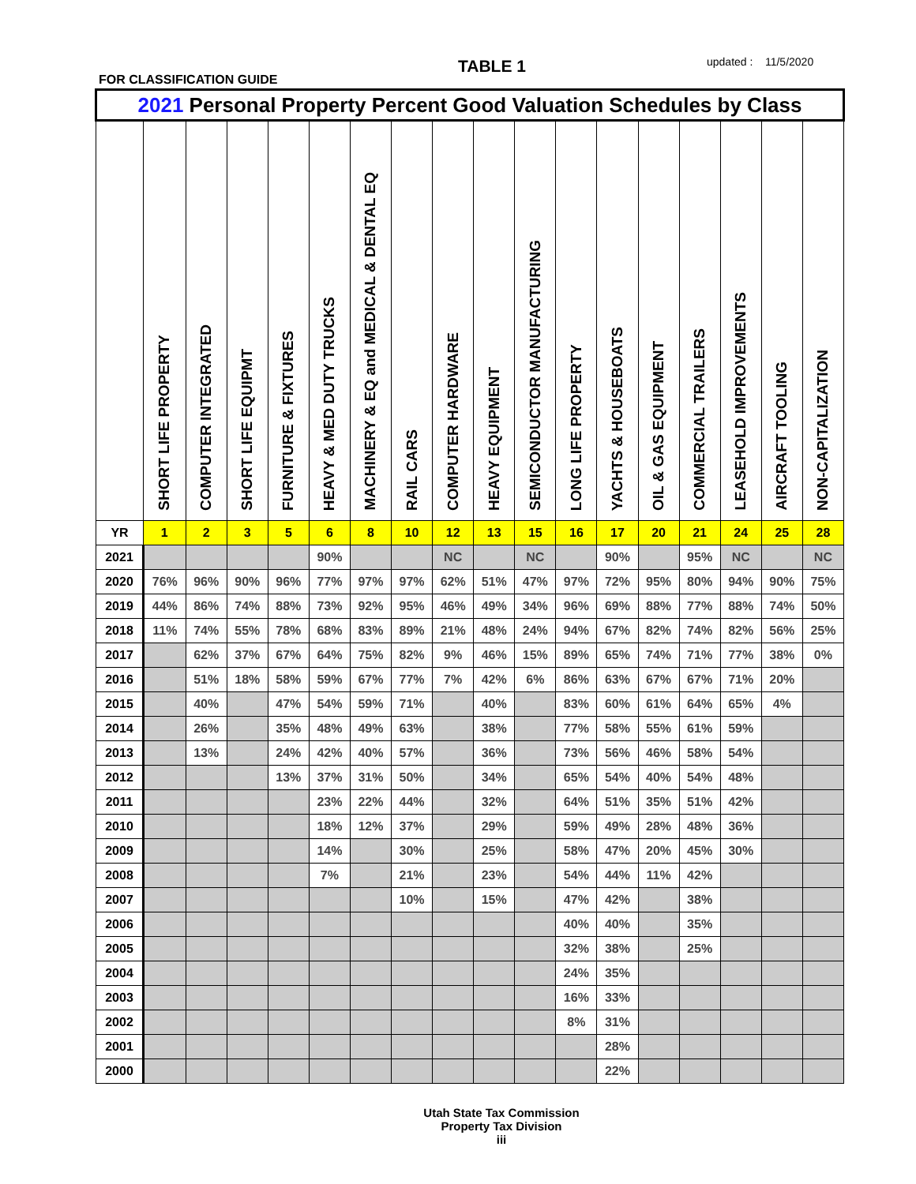TABLE 1 updated : 11/5/2020
FOR CLASSIFICATION GUIDE
| 2021 Personal Property Percent Good Valuation Schedules by Class | | | | | | | | | | | | | | | | | |
| --- | --- | --- | --- | --- | --- | --- | --- | --- | --- | --- | --- | --- | --- | --- | --- | --- | --- |
| | SHORT LIFE PROPERTY | COMPUTER INTEGRATED | SHORT LIFE EQUIPMT | FURNITURE & FIXTURES | HEAVY & MED DUTY TRUCKS | MACHINERY & EQ and MEDICAL & DENTAL EQ | RAIL CARS | COMPUTER HARDWARE | HEAVY EQUIPMENT | SEMICONDUCTOR MANUFACTURING | LONG LIFE PROPERTY | YACHTS & HOUSEBOATS | OIL & GAS EQUIPMENT | COMMERCIAL TRAILERS | LEASEHOLD IMPROVEMENTS | AIRCRAFT TOOLING | NON-CAPITALIZATION |
| YR | 1 | 2 | 3 | 5 | 6 | 8 | 10 | 12 | 13 | 15 | 16 | 17 | 20 | 21 | 24 | 25 | 28 |
| 2021 | | | | | 90% | | | NC | | NC | | 90% | | 95% | NC | | NC |
| 2020 | 76% | 96% | 90% | 96% | 77% | 97% | 97% | 62% | 51% | 47% | 97% | 72% | 95% | 80% | 94% | 90% | 75% |
| 2019 | 44% | 86% | 74% | 88% | 73% | 92% | 95% | 46% | 49% | 34% | 96% | 69% | 88% | 77% | 88% | 74% | 50% |
| 2018 | 11% | 74% | 55% | 78% | 68% | 83% | 89% | 21% | 48% | 24% | 94% | 67% | 82% | 74% | 82% | 56% | 25% |
| 2017 | | 62% | 37% | 67% | 64% | 75% | 82% | 9% | 46% | 15% | 89% | 65% | 74% | 71% | 77% | 38% | 0% |
| 2016 | | 51% | 18% | 58% | 59% | 67% | 77% | 7% | 42% | 6% | 86% | 63% | 67% | 67% | 71% | 20% | |
| 2015 | | 40% | | 47% | 54% | 59% | 71% | | 40% | | 83% | 60% | 61% | 64% | 65% | 4% | |
| 2014 | | 26% | | 35% | 48% | 49% | 63% | | 38% | | 77% | 58% | 55% | 61% | 59% | | |
| 2013 | | 13% | | 24% | 42% | 40% | 57% | | 36% | | 73% | 56% | 46% | 58% | 54% | | |
| 2012 | | | | 13% | 37% | 31% | 50% | | 34% | | 65% | 54% | 40% | 54% | 48% | | |
| 2011 | | | | | 23% | 22% | 44% | | 32% | | 64% | 51% | 35% | 51% | 42% | | |
| 2010 | | | | | 18% | 12% | 37% | | 29% | | 59% | 49% | 28% | 48% | 36% | | |
| 2009 | | | | | 14% | | 30% | | 25% | | 58% | 47% | 20% | 45% | 30% | | |
| 2008 | | | | | 7% | | 21% | | 23% | | 54% | 44% | 11% | 42% | | | |
| 2007 | | | | | | | 10% | | 15% | | 47% | 42% | | 38% | | | |
| 2006 | | | | | | | | | | | 40% | 40% | | 35% | | | |
| 2005 | | | | | | | | | | | 32% | 38% | | 25% | | | |
| 2004 | | | | | | | | | | | 24% | 35% | | | | | |
| 2003 | | | | | | | | | | | 16% | 33% | | | | | |
| 2002 | | | | | | | | | | | 8% | 31% | | | | | |
| 2001 | | | | | | | | | | | | 28% | | | | | |
| 2000 | | | | | | | | | | | | 22% | | | | | |
Utah State Tax Commission
Property Tax Division
iii